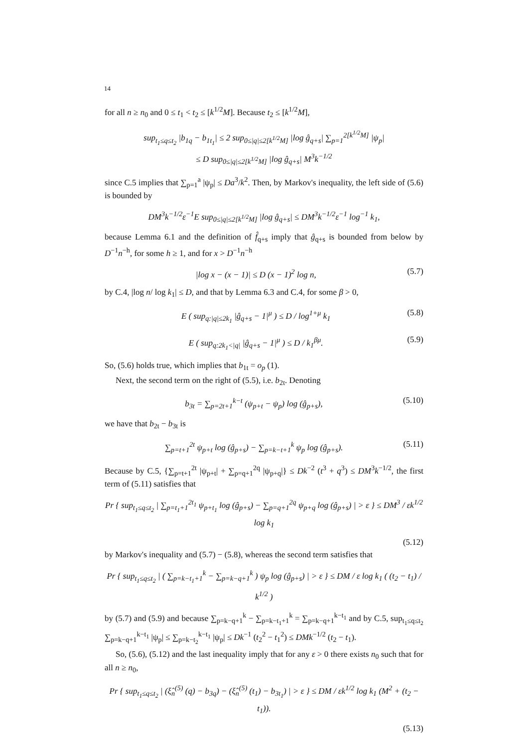14
for all n ≥ n<sub>0</sub> and 0 ≤ t<sub>1</sub> < t<sub>2</sub> ≤ [k<sup>1/2</sup>M]. Because t<sub>2</sub> ≤ [k<sup>1/2</sup>M],
sup<sub>t<sub>1</sub>≤q≤t<sub>2</sub></sub> |b<sub>1q</sub> − b<sub>1t<sub>1</sub></sub>| ≤ 2 sup<sub>0≤|q|≤2[k<sup>1/2</sup>M]</sub> |log ĝ<sub>q+s</sub>| ∑<sub>p=1</sub><sup>2[k<sup>1/2</sup>M]</sup> |ψ<sub>p</sub>|
≤ D sup<sub>0≤|q|≤2[k<sup>1/2</sup>M]</sub> |log ĝ<sub>q+s</sub>| M<sup>3</sup>k<sup>−1/2</sup>
since C.5 implies that ∑<sub>p=1</sub><sup>a</sup> |ψ<sub>p</sub>| ≤ Da<sup>3</sup>/k<sup>2</sup>. Then, by Markov's inequality, the left side of (5.6) is bounded by
DM<sup>3</sup>k<sup>−1/2</sup>ε<sup>−1</sup>E sup<sub>0≤|q|≤2[k<sup>1/2</sup>M]</sub> |log ĝ<sub>q+s</sub>| ≤ DM<sup>3</sup>k<sup>−1/2</sup>ε<sup>−1</sup> log<sup>−1</sup> k<sub>1</sub>,
because Lemma 6.1 and the definition of f̂<sub>q+s</sub> imply that ĝ<sub>q+s</sub> is bounded from below by D<sup>−1</sup>n<sup>−h</sup>, for some h ≥ 1, and for x > D<sup>−1</sup>n<sup>−h</sup>
|log x − (x − 1)| ≤ D (x − 1)<sup>2</sup> log n,
(5.7)
by C.4, |log n/ log k<sub>1</sub>| ≤ D, and that by Lemma 6.3 and C.4, for some β > 0,
E ( sup<sub>q:|q|≤2k<sub>1</sub></sub> |ĝ<sub>q+s</sub> − 1|<sup>μ</sup> ) ≤ D / log<sup>1+μ</sup> k<sub>1</sub>
(5.8)
E ( sup<sub>q:2k<sub>1</sub><|q|</sub> |ĝ<sub>q+s</sub> − 1|<sup>μ</sup> ) ≤ D / k<sub>1</sub><sup>βμ</sup>.
(5.9)
So, (5.6) holds true, which implies that b<sub>1t</sub> = o<sub>p</sub> (1).
Next, the second term on the right of (5.5), i.e. b<sub>2t</sub>. Denoting
b<sub>3t</sub> = ∑<sub>p=2t+1</sub><sup>k−t</sup> (ψ<sub>p+t</sub> − ψ<sub>p</sub>) log (ĝ<sub>p+s</sub>),
(5.10)
we have that b<sub>2t</sub> − b<sub>3t</sub> is
∑<sub>p=t+1</sub><sup>2t</sup> ψ<sub>p+t</sub> log (ĝ<sub>p+s</sub>) − ∑<sub>p=k−t+1</sub><sup>k</sup> ψ<sub>p</sub> log (ĝ<sub>p+s</sub>).
(5.11)
Because by C.5, {∑<sub>p=t+1</sub><sup>2t</sup> |ψ<sub>p+t</sub>| + ∑<sub>p=q+1</sub><sup>2q</sup> |ψ<sub>p+q</sub>|} ≤ Dk<sup>−2</sup> (t<sup>3</sup> + q<sup>3</sup>) ≤ DM<sup>3</sup>k<sup>−1/2</sup>, the first term of (5.11) satisfies that
Pr { sup<sub>t<sub>1</sub>≤q≤t<sub>2</sub></sub> | ∑<sub>p=t<sub>1</sub>+1</sub><sup>2t<sub>1</sub></sup> ψ<sub>p+t<sub>1</sub></sub> log (ĝ<sub>p+s</sub>) − ∑<sub>p=q+1</sub><sup>2q</sup> ψ<sub>p+q</sub> log (ĝ<sub>p+s</sub>) | > ε } ≤ DM<sup>3</sup> / εk<sup>1/2</sup> log k<sub>1</sub>
(5.12)
by Markov's inequality and (5.7) − (5.8), whereas the second term satisfies that
Pr { sup<sub>t<sub>1</sub>≤q≤t<sub>2</sub></sub> | ( ∑<sub>p=k−t<sub>1</sub>+1</sub><sup>k</sup> − ∑<sub>p=k−q+1</sub><sup>k</sup> ) ψ<sub>p</sub> log (ĝ<sub>p+s</sub>) | > ε } ≤ DM / ε log k<sub>1</sub> ( (t<sub>2</sub> − t<sub>1</sub>) / k<sup>1/2</sup> )
by (5.7) and (5.9) and because ∑<sub>p=k−q+1</sub><sup>k</sup> − ∑<sub>p=k−t<sub>1</sub>+1</sub><sup>k</sup> = ∑<sub>p=k−q+1</sub><sup>k−t<sub>1</sub></sup> and by C.5, sup<sub>t<sub>1</sub>≤q≤t<sub>2</sub></sub> ∑<sub>p=k−q+1</sub><sup>k−t<sub>1</sub></sup> |ψ<sub>p</sub>| ≤ ∑<sub>p=k−t<sub>2</sub></sub><sup>k−t<sub>1</sub></sup> |ψ<sub>p</sub>| ≤ Dk<sup>−1</sup> (t<sub>2</sub><sup>2</sup> − t<sub>1</sub><sup>2</sup>) ≤ DMk<sup>−1/2</sup> (t<sub>2</sub> − t<sub>1</sub>).
So, (5.6), (5.12) and the last inequality imply that for any ε > 0 there exists n<sub>0</sub> such that for all n ≥ n<sub>0</sub>,
Pr { sup<sub>t<sub>1</sub>≤q≤t<sub>2</sub></sub> | (ξ̂<sub>n</sub><sup>(5)</sup> (q) − b<sub>3q</sub>) − (ξ̂<sub>n</sub><sup>(5)</sup> (t<sub>1</sub>) − b<sub>3t<sub>1</sub></sub>) | > ε } ≤ DM / εk<sup>1/2</sup> log k<sub>1</sub> (M<sup>2</sup> + (t<sub>2</sub> − t<sub>1</sub>)).
(5.13)